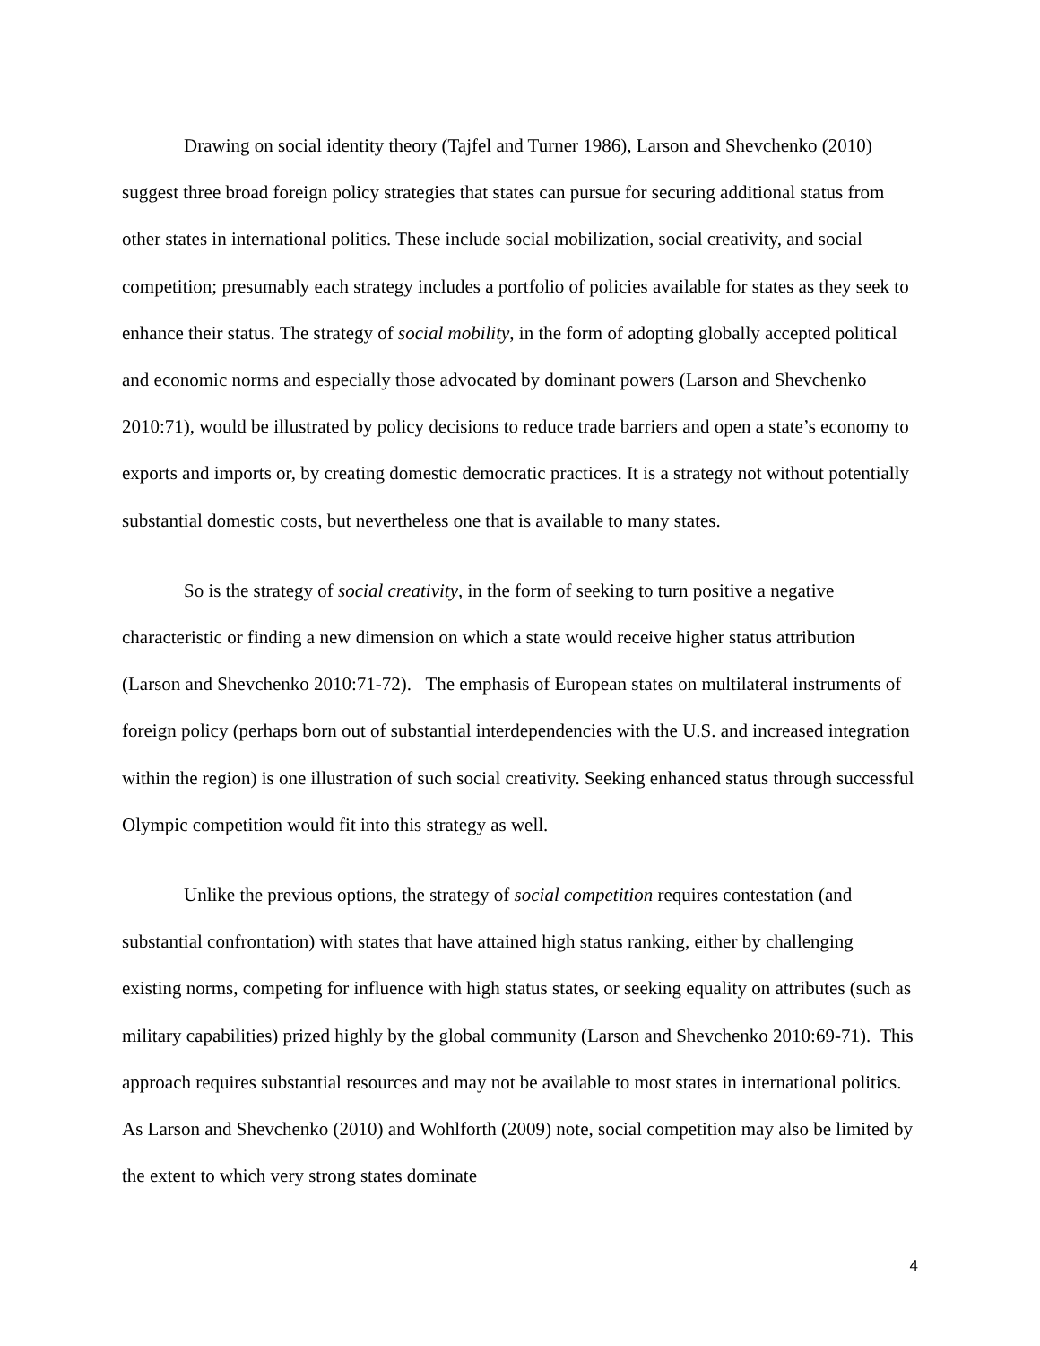Drawing on social identity theory (Tajfel and Turner 1986), Larson and Shevchenko (2010) suggest three broad foreign policy strategies that states can pursue for securing additional status from other states in international politics. These include social mobilization, social creativity, and social competition; presumably each strategy includes a portfolio of policies available for states as they seek to enhance their status. The strategy of social mobility, in the form of adopting globally accepted political and economic norms and especially those advocated by dominant powers (Larson and Shevchenko 2010:71), would be illustrated by policy decisions to reduce trade barriers and open a state’s economy to exports and imports or, by creating domestic democratic practices. It is a strategy not without potentially substantial domestic costs, but nevertheless one that is available to many states.
So is the strategy of social creativity, in the form of seeking to turn positive a negative characteristic or finding a new dimension on which a state would receive higher status attribution (Larson and Shevchenko 2010:71-72). The emphasis of European states on multilateral instruments of foreign policy (perhaps born out of substantial interdependencies with the U.S. and increased integration within the region) is one illustration of such social creativity. Seeking enhanced status through successful Olympic competition would fit into this strategy as well.
Unlike the previous options, the strategy of social competition requires contestation (and substantial confrontation) with states that have attained high status ranking, either by challenging existing norms, competing for influence with high status states, or seeking equality on attributes (such as military capabilities) prized highly by the global community (Larson and Shevchenko 2010:69-71). This approach requires substantial resources and may not be available to most states in international politics. As Larson and Shevchenko (2010) and Wohlforth (2009) note, social competition may also be limited by the extent to which very strong states dominate
4